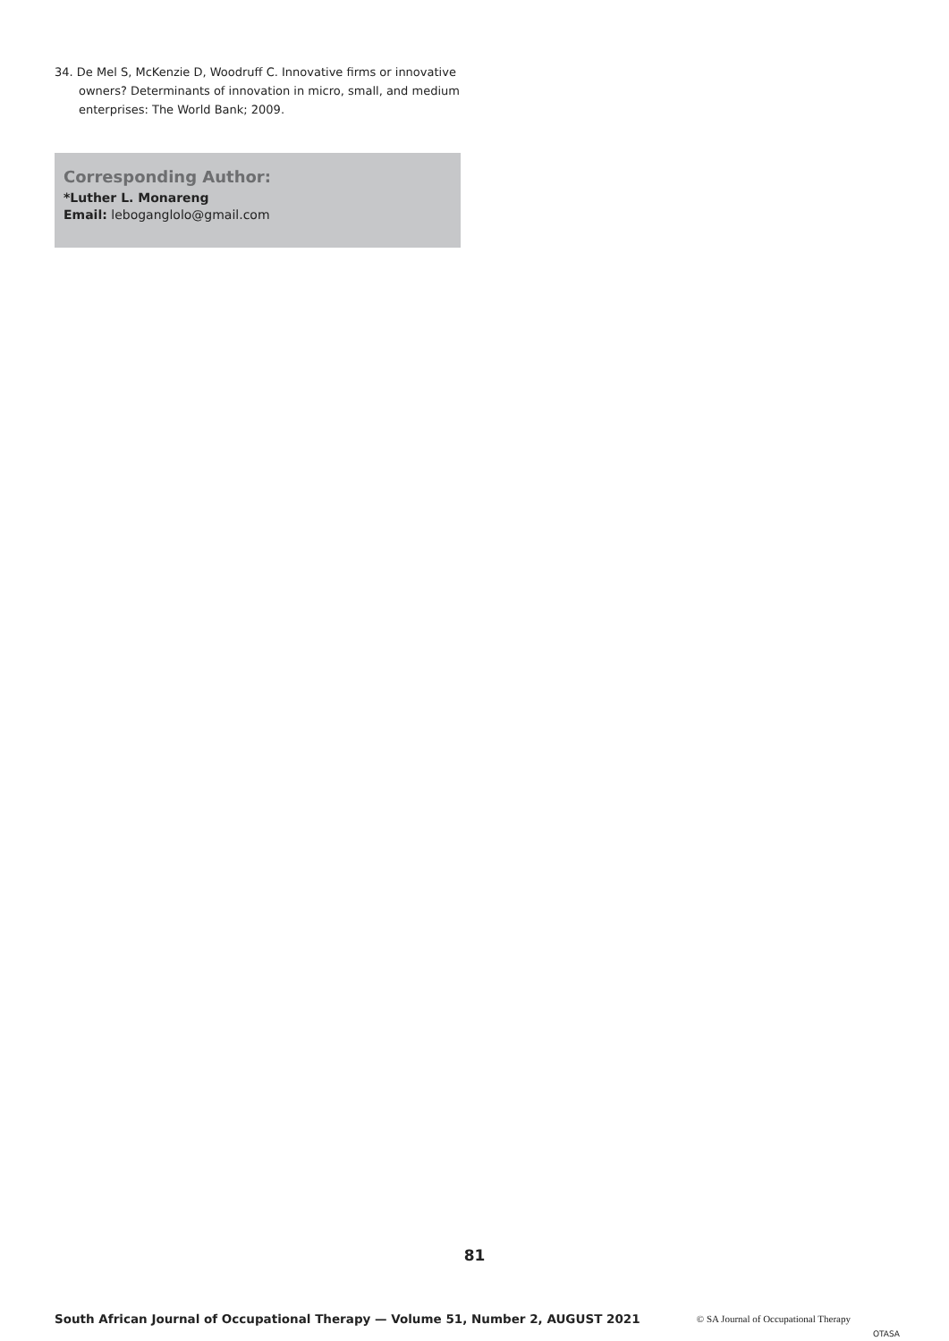34. De Mel S, McKenzie D, Woodruff C. Innovative firms or innovative owners? Determinants of innovation in micro, small, and medium enterprises: The World Bank; 2009.
Corresponding Author:
*Luther L. Monareng
Email: leboganglolo@gmail.com
81
South African Journal of Occupational Therapy — Volume 51, Number 2, AUGUST 2021 © SA Journal of Occupational Therapy OTASA